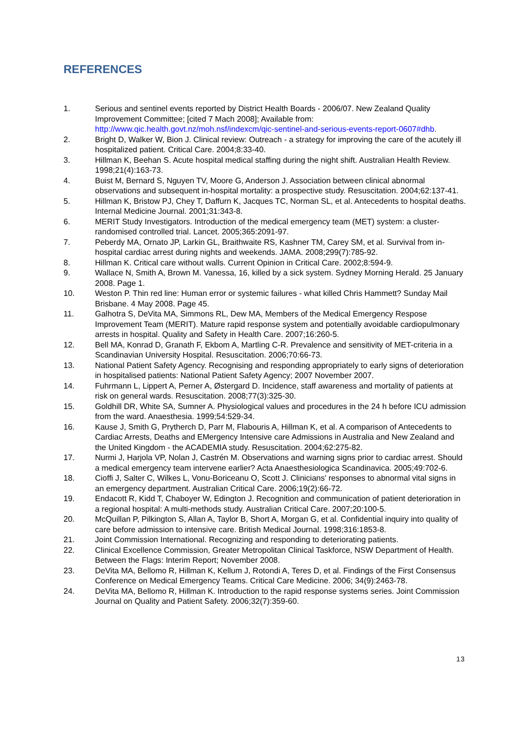REFERENCES
1. Serious and sentinel events reported by District Health Boards - 2006/07. New Zealand Quality Improvement Committee; [cited 7 Mach 2008]; Available from: http://www.qic.health.govt.nz/moh.nsf/indexcm/qic-sentinel-and-serious-events-report-0607#dhb.
2. Bright D, Walker W, Bion J. Clinical review: Outreach - a strategy for improving the care of the acutely ill hospitalized patient. Critical Care. 2004;8:33-40.
3. Hillman K, Beehan S. Acute hospital medical staffing during the night shift. Australian Health Review. 1998;21(4):163-73.
4. Buist M, Bernard S, Nguyen TV, Moore G, Anderson J. Association between clinical abnormal observations and subsequent in-hospital mortality: a prospective study. Resuscitation. 2004;62:137-41.
5. Hillman K, Bristow PJ, Chey T, Daffurn K, Jacques TC, Norman SL, et al. Antecedents to hospital deaths. Internal Medicine Journal. 2001;31:343-8.
6. MERIT Study Investigators. Introduction of the medical emergency team (MET) system: a cluster-randomised controlled trial. Lancet. 2005;365:2091-97.
7. Peberdy MA, Ornato JP, Larkin GL, Braithwaite RS, Kashner TM, Carey SM, et al. Survival from in-hospital cardiac arrest during nights and weekends. JAMA. 2008;299(7):785-92.
8. Hillman K. Critical care without walls. Current Opinion in Critical Care. 2002;8:594-9.
9. Wallace N, Smith A, Brown M. Vanessa, 16, killed by a sick system. Sydney Morning Herald. 25 January 2008. Page 1.
10. Weston P. Thin red line: Human error or systemic failures - what killed Chris Hammett? Sunday Mail Brisbane. 4 May 2008. Page 45.
11. Galhotra S, DeVita MA, Simmons RL, Dew MA, Members of the Medical Emergency Respose Improvement Team (MERIT). Mature rapid response system and potentially avoidable cardiopulmonary arrests in hospital. Quality and Safety in Health Care. 2007;16:260-5.
12. Bell MA, Konrad D, Granath F, Ekbom A, Martling C-R. Prevalence and sensitivity of MET-criteria in a Scandinavian University Hospital. Resuscitation. 2006;70:66-73.
13. National Patient Safety Agency. Recognising and responding appropriately to early signs of deterioration in hospitalised patients: National Patient Safety Agency; 2007 November 2007.
14. Fuhrmann L, Lippert A, Perner A, Østergard D. Incidence, staff awareness and mortality of patients at risk on general wards. Resuscitation. 2008;77(3):325-30.
15. Goldhill DR, White SA, Sumner A. Physiological values and procedures in the 24 h before ICU admission from the ward. Anaesthesia. 1999;54:529-34.
16. Kause J, Smith G, Prytherch D, Parr M, Flabouris A, Hillman K, et al. A comparison of Antecedents to Cardiac Arrests, Deaths and EMergency Intensive care Admissions in Australia and New Zealand and the United Kingdom - the ACADEMIA study. Resuscitation. 2004;62:275-82.
17. Nurmi J, Harjola VP, Nolan J, Castrén M. Observations and warning signs prior to cardiac arrest. Should a medical emergency team intervene earlier? Acta Anaesthesiologica Scandinavica. 2005;49:702-6.
18. Cioffi J, Salter C, Wilkes L, Vonu-Boriceanu O, Scott J. Clinicians' responses to abnormal vital signs in an emergency department. Australian Critical Care. 2006;19(2):66-72.
19. Endacott R, Kidd T, Chaboyer W, Edington J. Recognition and communication of patient deterioration in a regional hospital: A multi-methods study. Australian Critical Care. 2007;20:100-5.
20. McQuillan P, Pilkington S, Allan A, Taylor B, Short A, Morgan G, et al. Confidential inquiry into quality of care before admission to intensive care. British Medical Journal. 1998;316:1853-8.
21. Joint Commission International. Recognizing and responding to deteriorating patients.
22. Clinical Excellence Commission, Greater Metropolitan Clinical Taskforce, NSW Department of Health. Between the Flags: Interim Report; November 2008.
23. DeVita MA, Bellomo R, Hillman K, Kellum J, Rotondi A, Teres D, et al. Findings of the First Consensus Conference on Medical Emergency Teams. Critical Care Medicine. 2006; 34(9):2463-78.
24. DeVita MA, Bellomo R, Hillman K. Introduction to the rapid response systems series. Joint Commission Journal on Quality and Patient Safety. 2006;32(7):359-60.
13